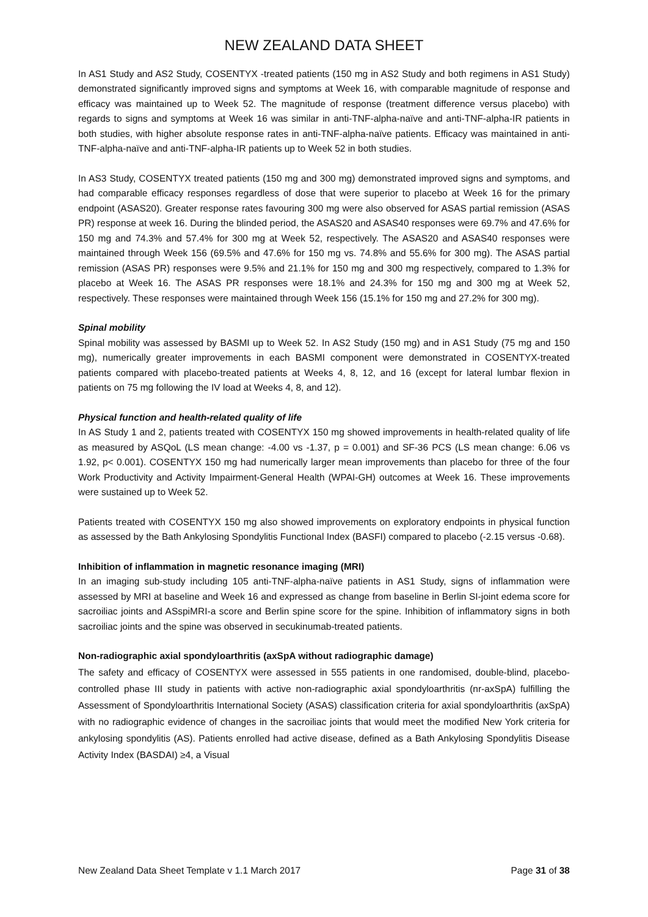NEW ZEALAND DATA SHEET
In AS1 Study and AS2 Study, COSENTYX -treated patients (150 mg in AS2 Study and both regimens in AS1 Study) demonstrated significantly improved signs and symptoms at Week 16, with comparable magnitude of response and efficacy was maintained up to Week 52. The magnitude of response (treatment difference versus placebo) with regards to signs and symptoms at Week 16 was similar in anti-TNF-alpha-naïve and anti-TNF-alpha-IR patients in both studies, with higher absolute response rates in anti-TNF-alpha-naïve patients. Efficacy was maintained in anti-TNF-alpha-naïve and anti-TNF-alpha-IR patients up to Week 52 in both studies.
In AS3 Study, COSENTYX treated patients (150 mg and 300 mg) demonstrated improved signs and symptoms, and had comparable efficacy responses regardless of dose that were superior to placebo at Week 16 for the primary endpoint (ASAS20). Greater response rates favouring 300 mg were also observed for ASAS partial remission (ASAS PR) response at week 16. During the blinded period, the ASAS20 and ASAS40 responses were 69.7% and 47.6% for 150 mg and 74.3% and 57.4% for 300 mg at Week 52, respectively. The ASAS20 and ASAS40 responses were maintained through Week 156 (69.5% and 47.6% for 150 mg vs. 74.8% and 55.6% for 300 mg). The ASAS partial remission (ASAS PR) responses were 9.5% and 21.1% for 150 mg and 300 mg respectively, compared to 1.3% for placebo at Week 16. The ASAS PR responses were 18.1% and 24.3% for 150 mg and 300 mg at Week 52, respectively. These responses were maintained through Week 156 (15.1% for 150 mg and 27.2% for 300 mg).
Spinal mobility
Spinal mobility was assessed by BASMI up to Week 52. In AS2 Study (150 mg) and in AS1 Study (75 mg and 150 mg), numerically greater improvements in each BASMI component were demonstrated in COSENTYX-treated patients compared with placebo-treated patients at Weeks 4, 8, 12, and 16 (except for lateral lumbar flexion in patients on 75 mg following the IV load at Weeks 4, 8, and 12).
Physical function and health-related quality of life
In AS Study 1 and 2, patients treated with COSENTYX 150 mg showed improvements in health-related quality of life as measured by ASQoL (LS mean change: -4.00 vs -1.37, p = 0.001) and SF-36 PCS (LS mean change: 6.06 vs 1.92, p< 0.001). COSENTYX 150 mg had numerically larger mean improvements than placebo for three of the four Work Productivity and Activity Impairment-General Health (WPAI-GH) outcomes at Week 16. These improvements were sustained up to Week 52.
Patients treated with COSENTYX 150 mg also showed improvements on exploratory endpoints in physical function as assessed by the Bath Ankylosing Spondylitis Functional Index (BASFI) compared to placebo (-2.15 versus -0.68).
Inhibition of inflammation in magnetic resonance imaging (MRI)
In an imaging sub-study including 105 anti-TNF-alpha-naïve patients in AS1 Study, signs of inflammation were assessed by MRI at baseline and Week 16 and expressed as change from baseline in Berlin SI-joint edema score for sacroiliac joints and ASspiMRI-a score and Berlin spine score for the spine. Inhibition of inflammatory signs in both sacroiliac joints and the spine was observed in secukinumab-treated patients.
Non-radiographic axial spondyloarthritis (axSpA without radiographic damage)
The safety and efficacy of COSENTYX were assessed in 555 patients in one randomised, double-blind, placebo-controlled phase III study in patients with active non-radiographic axial spondyloarthritis (nr-axSpA) fulfilling the Assessment of Spondyloarthritis International Society (ASAS) classification criteria for axial spondyloarthritis (axSpA) with no radiographic evidence of changes in the sacroiliac joints that would meet the modified New York criteria for ankylosing spondylitis (AS). Patients enrolled had active disease, defined as a Bath Ankylosing Spondylitis Disease Activity Index (BASDAI) ≥4, a Visual
New Zealand Data Sheet Template v 1.1 March 2017 Page 31 of 38